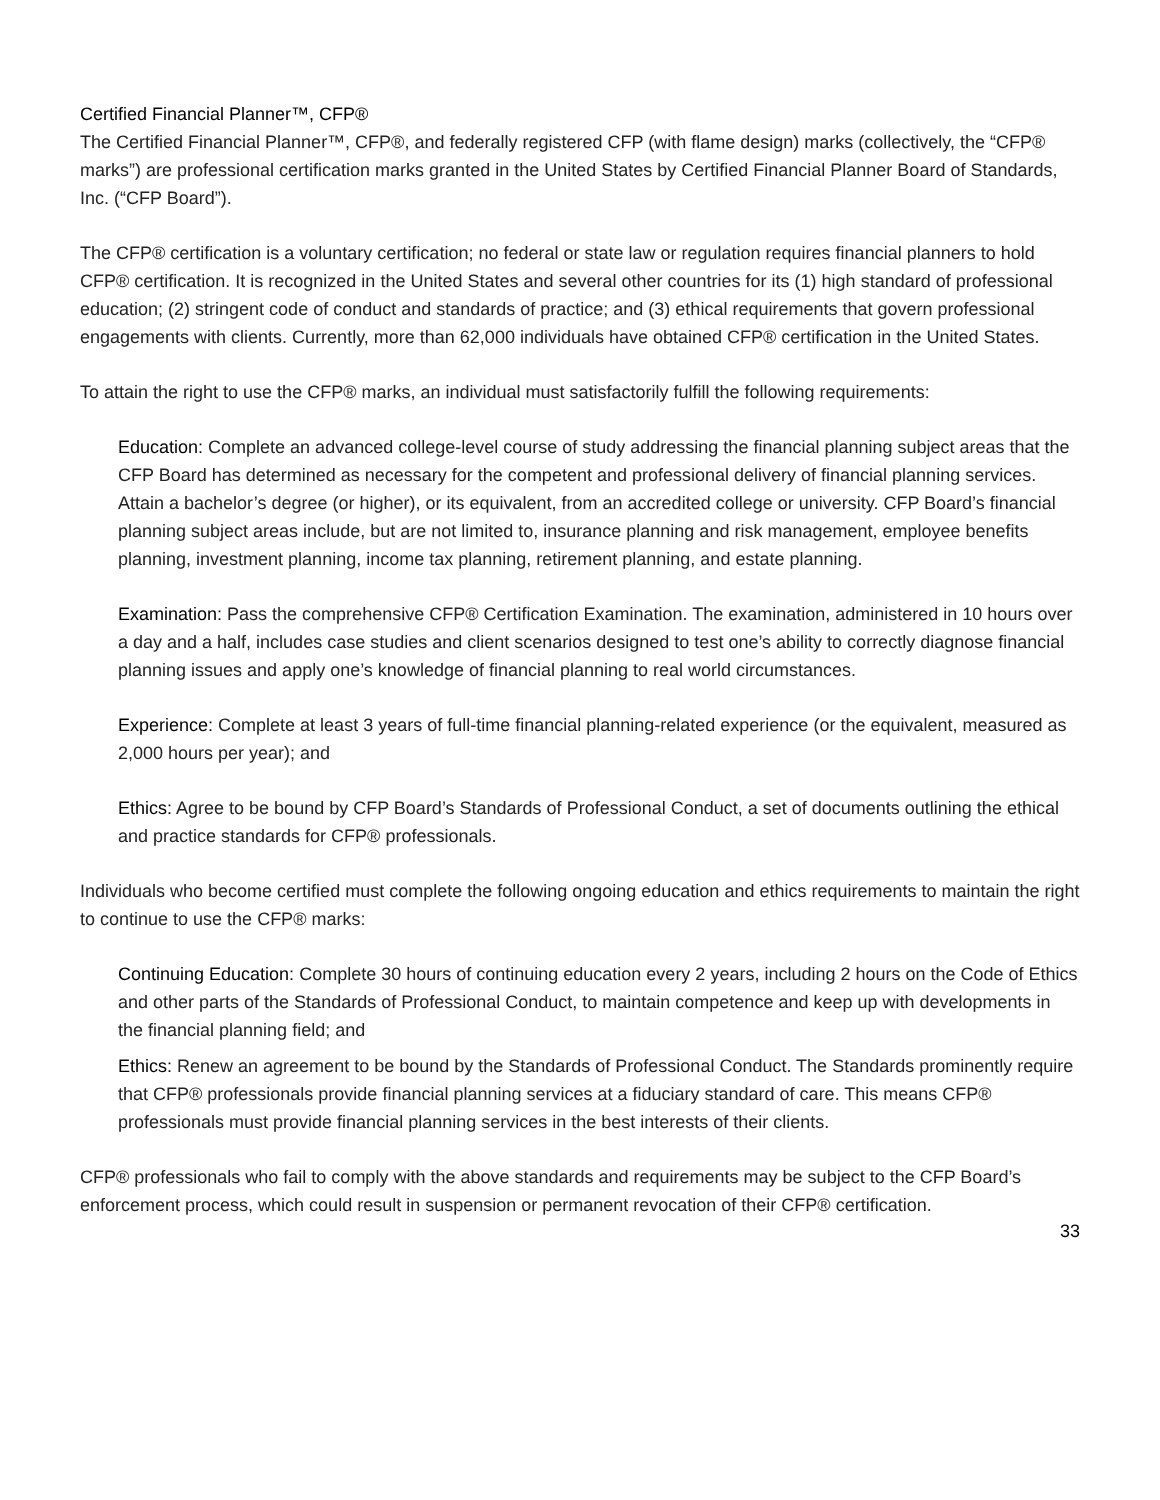Certified Financial Planner™, CFP®
The Certified Financial Planner™, CFP®, and federally registered CFP (with flame design) marks (collectively, the “CFP® marks”) are professional certification marks granted in the United States by Certified Financial Planner Board of Standards, Inc. (“CFP Board”).
The CFP® certification is a voluntary certification; no federal or state law or regulation requires financial planners to hold CFP® certification. It is recognized in the United States and several other countries for its (1) high standard of professional education; (2) stringent code of conduct and standards of practice; and (3) ethical requirements that govern professional engagements with clients. Currently, more than 62,000 individuals have obtained CFP® certification in the United States.
To attain the right to use the CFP® marks, an individual must satisfactorily fulfill the following requirements:
Education: Complete an advanced college-level course of study addressing the financial planning subject areas that the CFP Board has determined as necessary for the competent and professional delivery of financial planning services. Attain a bachelor’s degree (or higher), or its equivalent, from an accredited college or university. CFP Board’s financial planning subject areas include, but are not limited to, insurance planning and risk management, employee benefits planning, investment planning, income tax planning, retirement planning, and estate planning.
Examination: Pass the comprehensive CFP® Certification Examination. The examination, administered in 10 hours over a day and a half, includes case studies and client scenarios designed to test one’s ability to correctly diagnose financial planning issues and apply one’s knowledge of financial planning to real world circumstances.
Experience: Complete at least 3 years of full-time financial planning-related experience (or the equivalent, measured as 2,000 hours per year); and
Ethics: Agree to be bound by CFP Board’s Standards of Professional Conduct, a set of documents outlining the ethical and practice standards for CFP® professionals.
Individuals who become certified must complete the following ongoing education and ethics requirements to maintain the right to continue to use the CFP® marks:
Continuing Education: Complete 30 hours of continuing education every 2 years, including 2 hours on the Code of Ethics and other parts of the Standards of Professional Conduct, to maintain competence and keep up with developments in the financial planning field; and
Ethics: Renew an agreement to be bound by the Standards of Professional Conduct. The Standards prominently require that CFP® professionals provide financial planning services at a fiduciary standard of care. This means CFP® professionals must provide financial planning services in the best interests of their clients.
CFP® professionals who fail to comply with the above standards and requirements may be subject to the CFP Board’s enforcement process, which could result in suspension or permanent revocation of their CFP® certification.
33